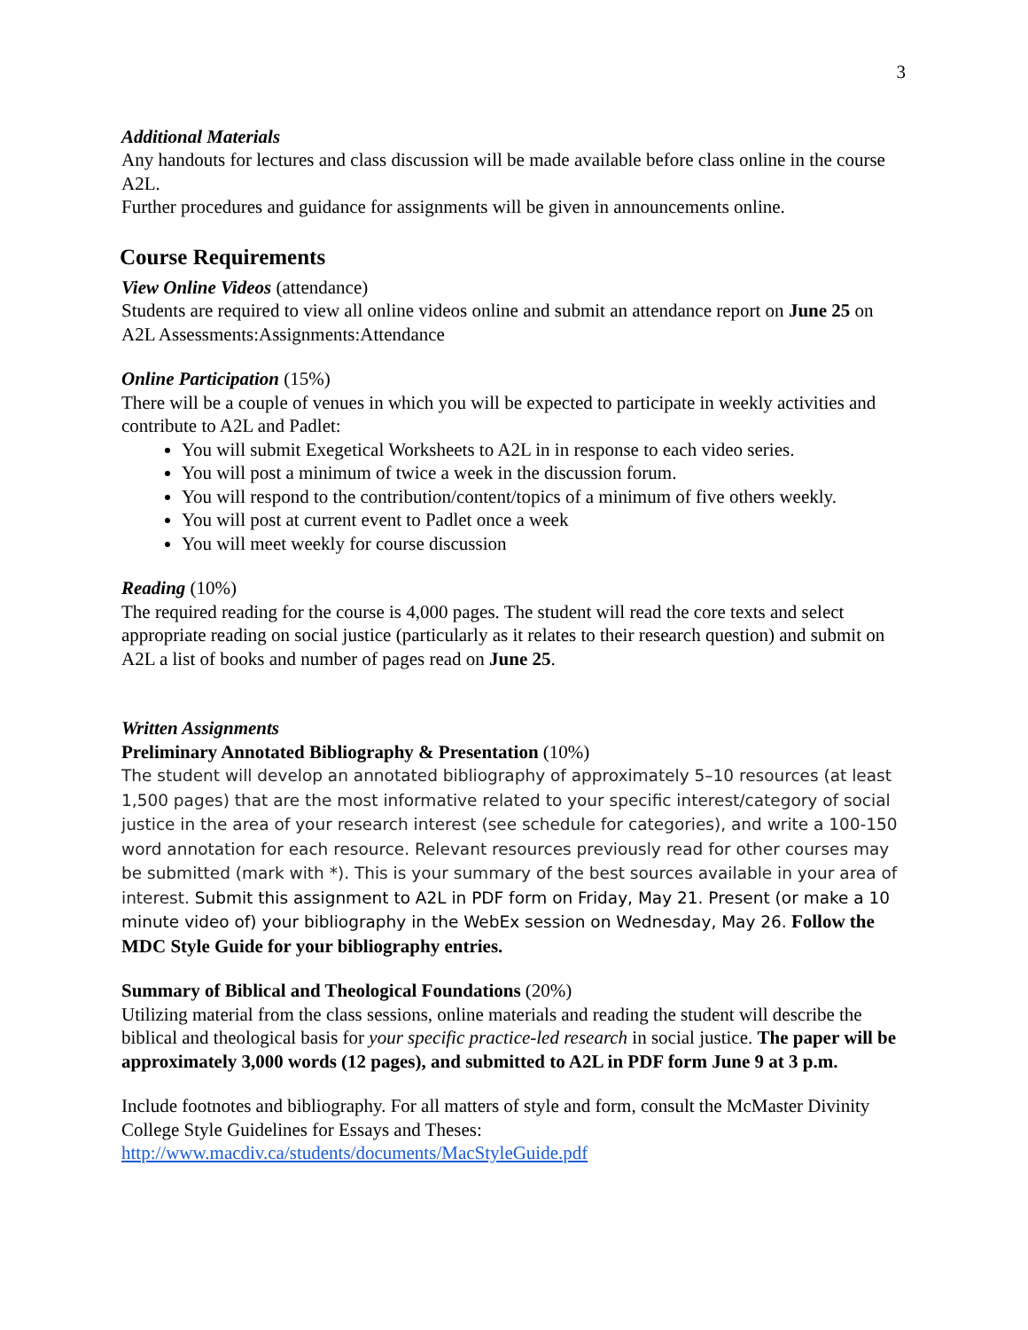3
Additional Materials
Any handouts for lectures and class discussion will be made available before class online in the course A2L.
Further procedures and guidance for assignments will be given in announcements online.
Course Requirements
View Online Videos (attendance)
Students are required to view all online videos online and submit an attendance report on June 25 on A2L Assessments:Assignments:Attendance
Online Participation (15%)
There will be a couple of venues in which you will be expected to participate in weekly activities and contribute to A2L and Padlet:
You will submit Exegetical Worksheets to A2L in in response to each video series.
You will post a minimum of twice a week in the discussion forum.
You will respond to the contribution/content/topics of a minimum of five others weekly.
You will post at current event to Padlet once a week
You will meet weekly for course discussion
Reading (10%)
The required reading for the course is 4,000 pages. The student will read the core texts and select appropriate reading on social justice (particularly as it relates to their research question) and submit on A2L a list of books and number of pages read on June 25.
Written Assignments
Preliminary Annotated Bibliography & Presentation (10%)
The student will develop an annotated bibliography of approximately 5–10 resources (at least 1,500 pages) that are the most informative related to your specific interest/category of social justice in the area of your research interest (see schedule for categories), and write a 100-150 word annotation for each resource. Relevant resources previously read for other courses may be submitted (mark with *). This is your summary of the best sources available in your area of interest. Submit this assignment to A2L in PDF form on Friday, May 21. Present (or make a 10 minute video of) your bibliography in the WebEx session on Wednesday, May 26. Follow the MDC Style Guide for your bibliography entries.
Summary of Biblical and Theological Foundations (20%)
Utilizing material from the class sessions, online materials and reading the student will describe the biblical and theological basis for your specific practice-led research in social justice. The paper will be approximately 3,000 words (12 pages), and submitted to A2L in PDF form June 9 at 3 p.m.
Include footnotes and bibliography. For all matters of style and form, consult the McMaster Divinity College Style Guidelines for Essays and Theses:
http://www.macdiv.ca/students/documents/MacStyleGuide.pdf